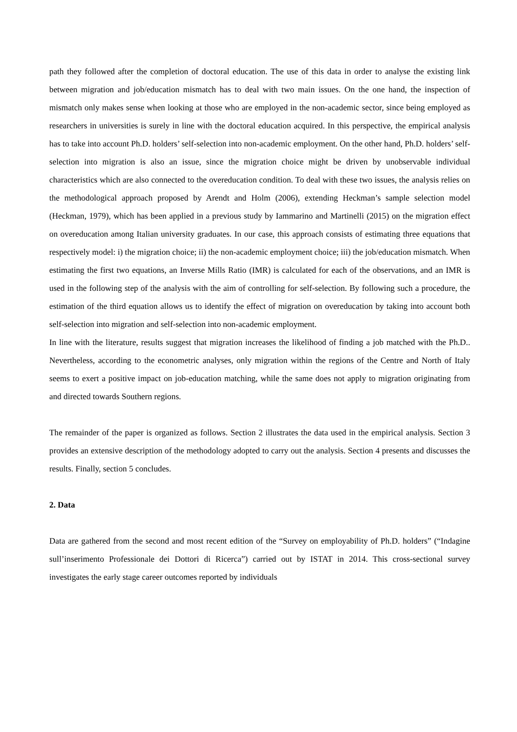path they followed after the completion of doctoral education. The use of this data in order to analyse the existing link between migration and job/education mismatch has to deal with two main issues. On the one hand, the inspection of mismatch only makes sense when looking at those who are employed in the non-academic sector, since being employed as researchers in universities is surely in line with the doctoral education acquired. In this perspective, the empirical analysis has to take into account Ph.D. holders’ self-selection into non-academic employment. On the other hand, Ph.D. holders’ self-selection into migration is also an issue, since the migration choice might be driven by unobservable individual characteristics which are also connected to the overeducation condition. To deal with these two issues, the analysis relies on the methodological approach proposed by Arendt and Holm (2006), extending Heckman’s sample selection model (Heckman, 1979), which has been applied in a previous study by Iammarino and Martinelli (2015) on the migration effect on overeducation among Italian university graduates. In our case, this approach consists of estimating three equations that respectively model: i) the migration choice; ii) the non-academic employment choice; iii) the job/education mismatch. When estimating the first two equations, an Inverse Mills Ratio (IMR) is calculated for each of the observations, and an IMR is used in the following step of the analysis with the aim of controlling for self-selection. By following such a procedure, the estimation of the third equation allows us to identify the effect of migration on overeducation by taking into account both self-selection into migration and self-selection into non-academic employment.
In line with the literature, results suggest that migration increases the likelihood of finding a job matched with the Ph.D.. Nevertheless, according to the econometric analyses, only migration within the regions of the Centre and North of Italy seems to exert a positive impact on job-education matching, while the same does not apply to migration originating from and directed towards Southern regions.
The remainder of the paper is organized as follows. Section 2 illustrates the data used in the empirical analysis. Section 3 provides an extensive description of the methodology adopted to carry out the analysis. Section 4 presents and discusses the results. Finally, section 5 concludes.
2. Data
Data are gathered from the second and most recent edition of the “Survey on employability of Ph.D. holders” (“Indagine sull’inserimento Professionale dei Dottori di Ricerca”) carried out by ISTAT in 2014. This cross-sectional survey investigates the early stage career outcomes reported by individuals